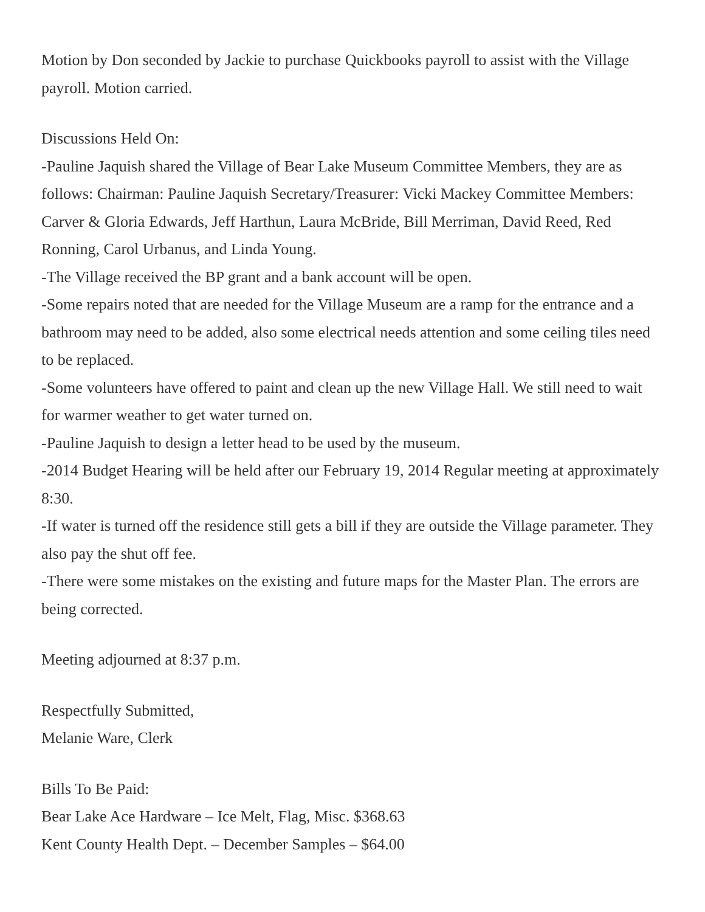Motion by Don seconded by Jackie to purchase Quickbooks payroll to assist with the Village payroll. Motion carried.
Discussions Held On:
-Pauline Jaquish shared the Village of Bear Lake Museum Committee Members, they are as follows: Chairman: Pauline Jaquish Secretary/Treasurer: Vicki Mackey Committee Members: Carver & Gloria Edwards, Jeff Harthun, Laura McBride, Bill Merriman, David Reed, Red Ronning, Carol Urbanus, and Linda Young.
-The Village received the BP grant and a bank account will be open.
-Some repairs noted that are needed for the Village Museum are a ramp for the entrance and a bathroom may need to be added, also some electrical needs attention and some ceiling tiles need to be replaced.
-Some volunteers have offered to paint and clean up the new Village Hall. We still need to wait for warmer weather to get water turned on.
-Pauline Jaquish to design a letter head to be used by the museum.
-2014 Budget Hearing will be held after our February 19, 2014 Regular meeting at approximately 8:30.
-If water is turned off the residence still gets a bill if they are outside the Village parameter. They also pay the shut off fee.
-There were some mistakes on the existing and future maps for the Master Plan. The errors are being corrected.
Meeting adjourned at 8:37 p.m.
Respectfully Submitted,
Melanie Ware, Clerk
Bills To Be Paid:
Bear Lake Ace Hardware – Ice Melt, Flag, Misc. $368.63
Kent County Health Dept. – December Samples – $64.00